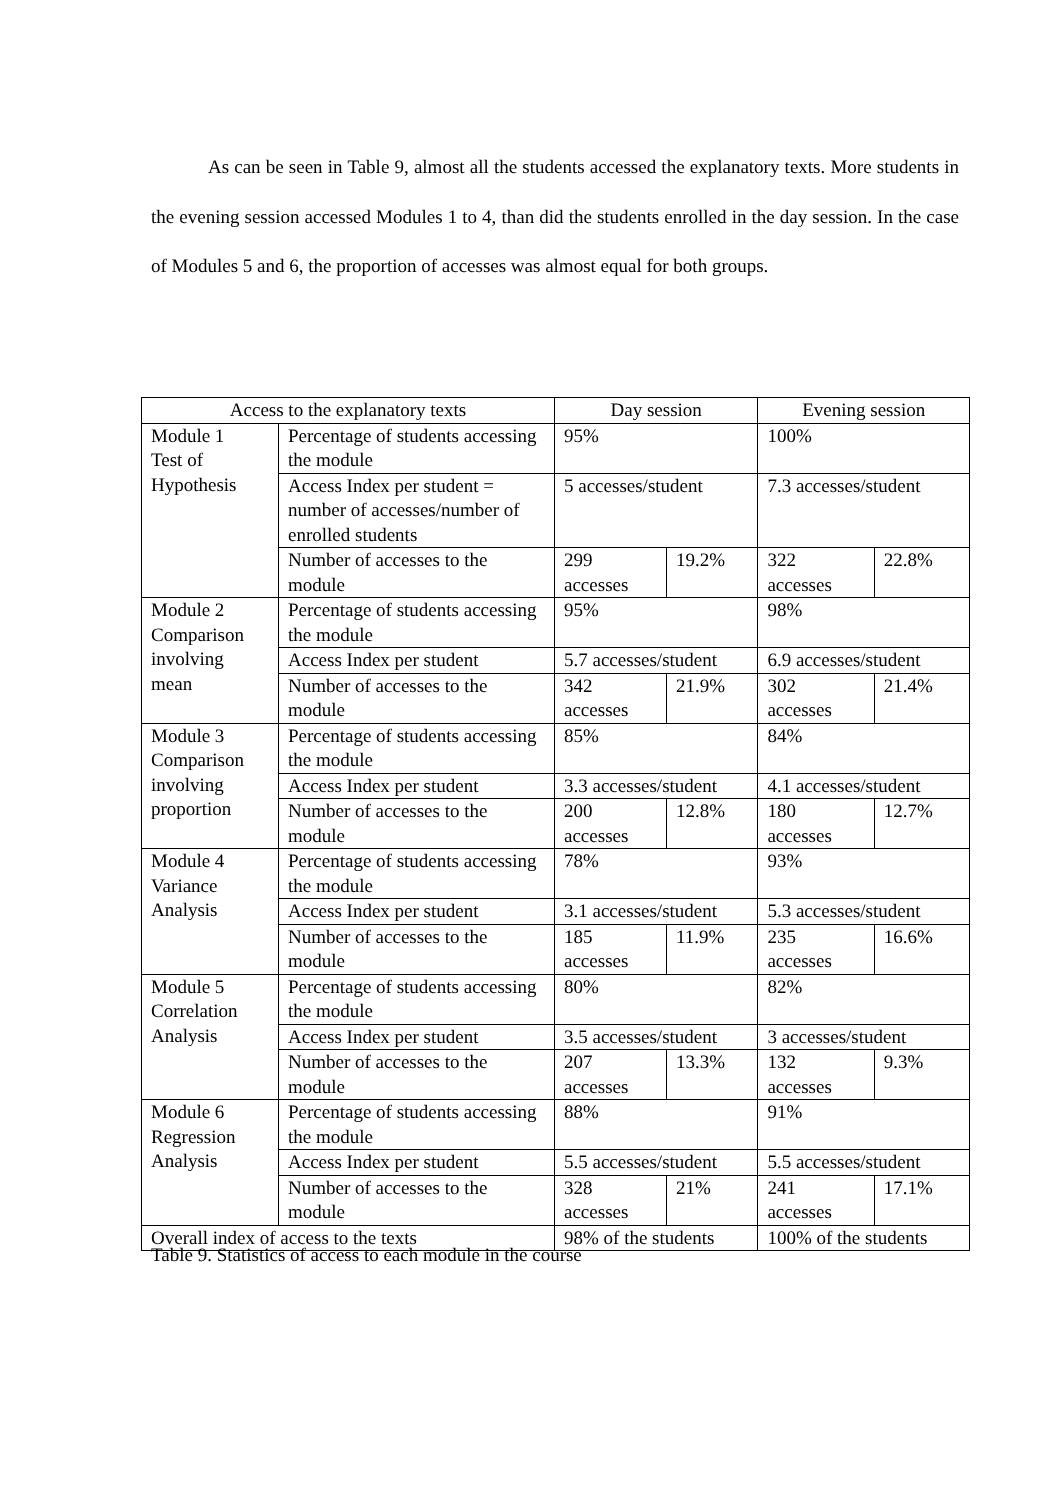As can be seen in Table 9, almost all the students accessed the explanatory texts. More students in the evening session accessed Modules 1 to 4, than did the students enrolled in the day session. In the case of Modules 5 and 6, the proportion of accesses was almost equal for both groups.
| Access to the explanatory texts | | Day session | | Evening session | |
| Module 1 Test of Hypothesis | Percentage of students accessing the module | 95% | | 100% | |
| | Access Index per student = number of accesses/number of enrolled students | 5 accesses/student | | 7.3 accesses/student | |
| | Number of accesses to the module | 299 accesses | 19.2% | 322 accesses | 22.8% |
| Module 2 Comparison involving mean | Percentage of students accessing the module | 95% | | 98% | |
| | Access Index per student | 5.7 accesses/student | | 6.9 accesses/student | |
| | Number of accesses to the module | 342 accesses | 21.9% | 302 accesses | 21.4% |
| Module 3 Comparison involving proportion | Percentage of students accessing the module | 85% | | 84% | |
| | Access Index per student | 3.3 accesses/student | | 4.1 accesses/student | |
| | Number of accesses to the module | 200 accesses | 12.8% | 180 accesses | 12.7% |
| Module 4 Variance Analysis | Percentage of students accessing the module | 78% | | 93% | |
| | Access Index per student | 3.1 accesses/student | | 5.3 accesses/student | |
| | Number of accesses to the module | 185 accesses | 11.9% | 235 accesses | 16.6% |
| Module 5 Correlation Analysis | Percentage of students accessing the module | 80% | | 82% | |
| | Access Index per student | 3.5 accesses/student | | 3 accesses/student | |
| | Number of accesses to the module | 207 accesses | 13.3% | 132 accesses | 9.3% |
| Module 6 Regression Analysis | Percentage of students accessing the module | 88% | | 91% | |
| | Access Index per student | 5.5 accesses/student | | 5.5 accesses/student | |
| | Number of accesses to the module | 328 accesses | 21% | 241 accesses | 17.1% |
| Overall index of access to the texts | | 98% of the students | | 100% of the students | |
Table 9. Statistics of access to each module in the course